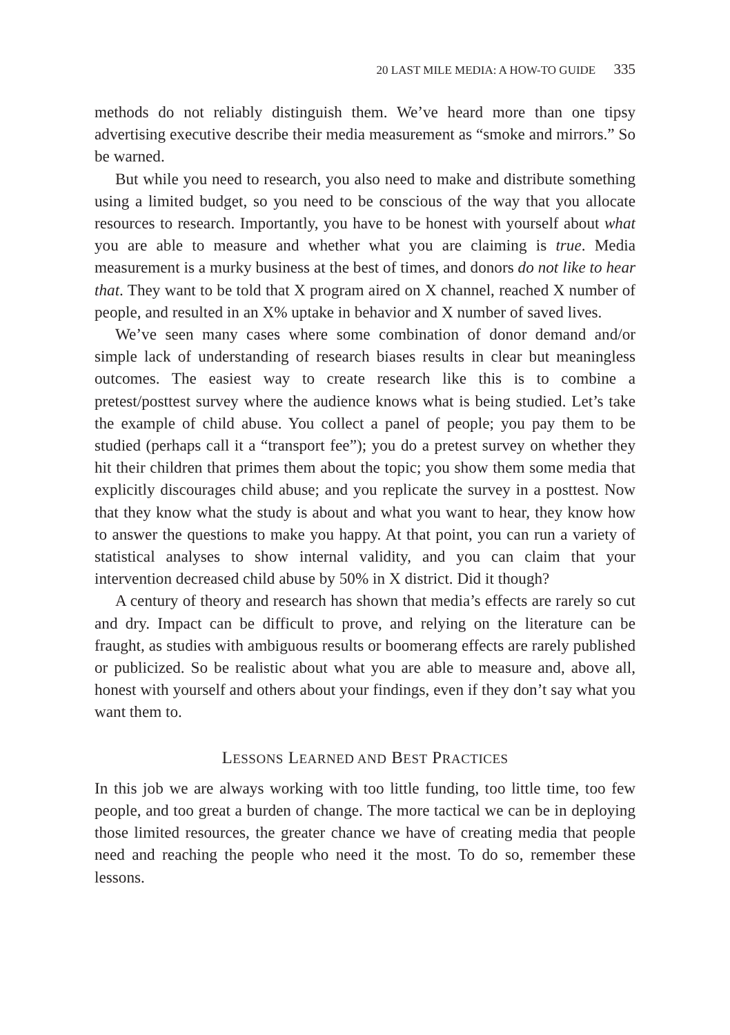20 LAST MILE MEDIA: A HOW-TO GUIDE 335
methods do not reliably distinguish them. We’ve heard more than one tipsy advertising executive describe their media measurement as “smoke and mirrors.” So be warned.
But while you need to research, you also need to make and distribute something using a limited budget, so you need to be conscious of the way that you allocate resources to research. Importantly, you have to be honest with yourself about what you are able to measure and whether what you are claiming is true. Media measurement is a murky business at the best of times, and donors do not like to hear that. They want to be told that X program aired on X channel, reached X number of people, and resulted in an X% uptake in behavior and X number of saved lives.
We’ve seen many cases where some combination of donor demand and/or simple lack of understanding of research biases results in clear but meaningless outcomes. The easiest way to create research like this is to combine a pretest/posttest survey where the audience knows what is being studied. Let’s take the example of child abuse. You collect a panel of people; you pay them to be studied (perhaps call it a “transport fee”); you do a pretest survey on whether they hit their children that primes them about the topic; you show them some media that explicitly discourages child abuse; and you replicate the survey in a posttest. Now that they know what the study is about and what you want to hear, they know how to answer the questions to make you happy. At that point, you can run a variety of statistical analyses to show internal validity, and you can claim that your intervention decreased child abuse by 50% in X district. Did it though?
A century of theory and research has shown that media’s effects are rarely so cut and dry. Impact can be difficult to prove, and relying on the literature can be fraught, as studies with ambiguous results or boomerang effects are rarely published or publicized. So be realistic about what you are able to measure and, above all, honest with yourself and others about your findings, even if they don’t say what you want them to.
LESSONS LEARNED AND BEST PRACTICES
In this job we are always working with too little funding, too little time, too few people, and too great a burden of change. The more tactical we can be in deploying those limited resources, the greater chance we have of creating media that people need and reaching the people who need it the most. To do so, remember these lessons.